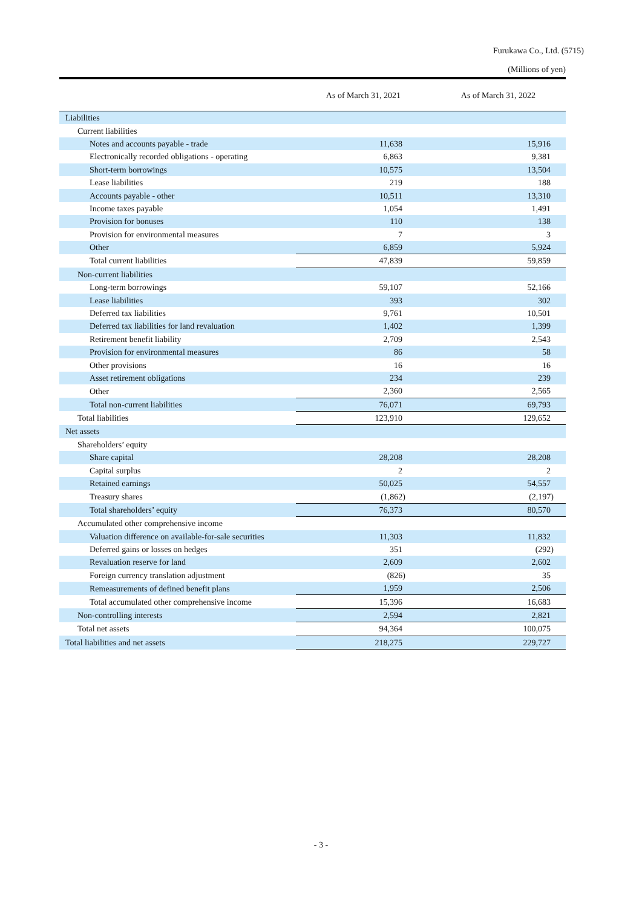Furukawa Co., Ltd. (5715)
(Millions of yen)
| | As of March 31, 2021 | As of March 31, 2022 |
| --- | --- | --- |
| Liabilities | | |
| Current liabilities | | |
| Notes and accounts payable - trade | 11,638 | 15,916 |
| Electronically recorded obligations - operating | 6,863 | 9,381 |
| Short-term borrowings | 10,575 | 13,504 |
| Lease liabilities | 219 | 188 |
| Accounts payable - other | 10,511 | 13,310 |
| Income taxes payable | 1,054 | 1,491 |
| Provision for bonuses | 110 | 138 |
| Provision for environmental measures | 7 | 3 |
| Other | 6,859 | 5,924 |
| Total current liabilities | 47,839 | 59,859 |
| Non-current liabilities | | |
| Long-term borrowings | 59,107 | 52,166 |
| Lease liabilities | 393 | 302 |
| Deferred tax liabilities | 9,761 | 10,501 |
| Deferred tax liabilities for land revaluation | 1,402 | 1,399 |
| Retirement benefit liability | 2,709 | 2,543 |
| Provision for environmental measures | 86 | 58 |
| Other provisions | 16 | 16 |
| Asset retirement obligations | 234 | 239 |
| Other | 2,360 | 2,565 |
| Total non-current liabilities | 76,071 | 69,793 |
| Total liabilities | 123,910 | 129,652 |
| Net assets | | |
| Shareholders’ equity | | |
| Share capital | 28,208 | 28,208 |
| Capital surplus | 2 | 2 |
| Retained earnings | 50,025 | 54,557 |
| Treasury shares | (1,862) | (2,197) |
| Total shareholders’ equity | 76,373 | 80,570 |
| Accumulated other comprehensive income | | |
| Valuation difference on available-for-sale securities | 11,303 | 11,832 |
| Deferred gains or losses on hedges | 351 | (292) |
| Revaluation reserve for land | 2,609 | 2,602 |
| Foreign currency translation adjustment | (826) | 35 |
| Remeasurements of defined benefit plans | 1,959 | 2,506 |
| Total accumulated other comprehensive income | 15,396 | 16,683 |
| Non-controlling interests | 2,594 | 2,821 |
| Total net assets | 94,364 | 100,075 |
| Total liabilities and net assets | 218,275 | 229,727 |
- 3 -